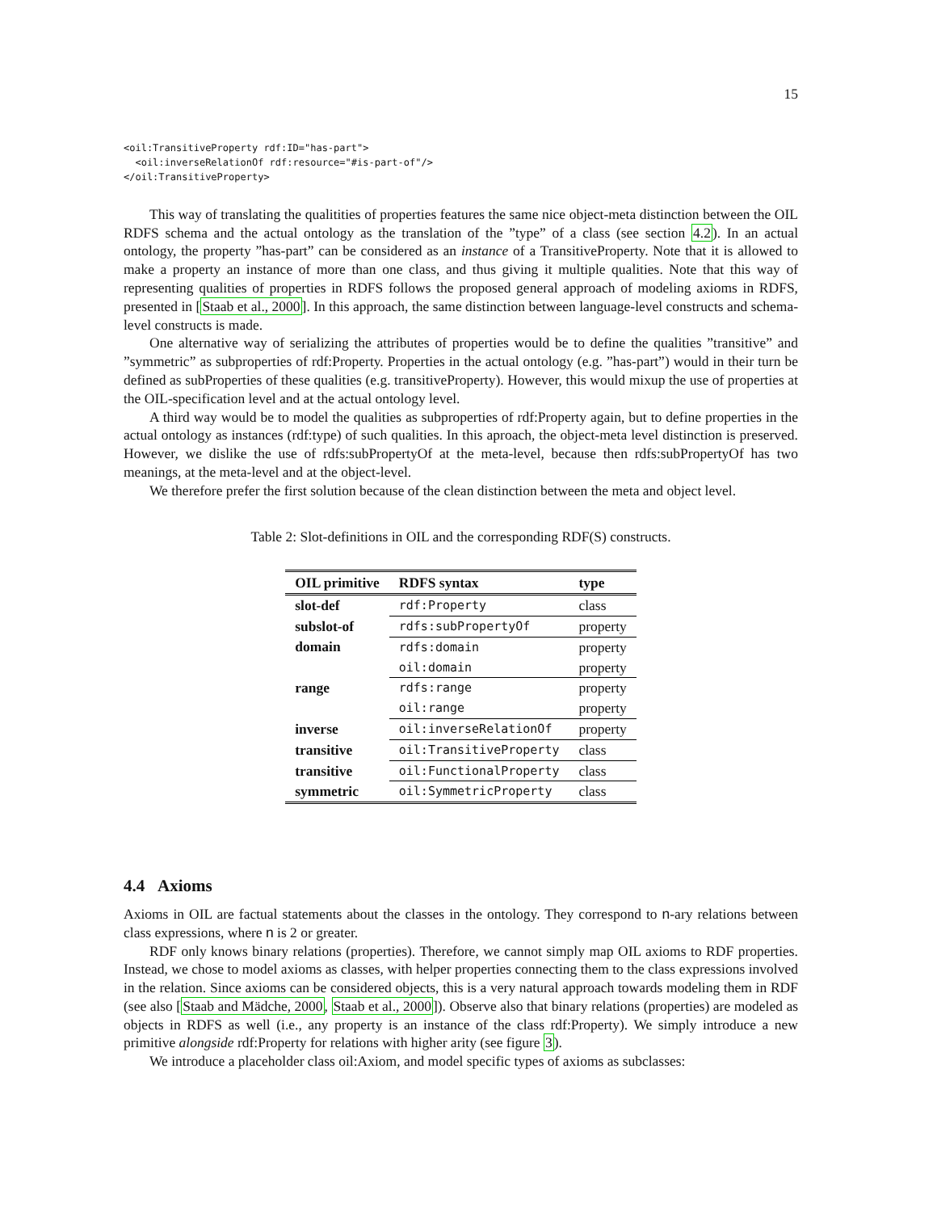15
<oil:TransitiveProperty rdf:ID="has-part">
  <oil:inverseRelationOf rdf:resource="#is-part-of"/>
</oil:TransitiveProperty>
This way of translating the qualitities of properties features the same nice object-meta distinction between the OIL RDFS schema and the actual ontology as the translation of the ”type” of a class (see section 4.2). In an actual ontology, the property ”has-part” can be considered as an instance of a TransitiveProperty. Note that it is allowed to make a property an instance of more than one class, and thus giving it multiple qualities. Note that this way of representing qualities of properties in RDFS follows the proposed general approach of modeling axioms in RDFS, presented in [Staab et al., 2000]. In this approach, the same distinction between language-level constructs and schema-level constructs is made.
One alternative way of serializing the attributes of properties would be to define the qualities ”transitive” and ”symmetric” as subproperties of rdf:Property. Properties in the actual ontology (e.g. ”has-part”) would in their turn be defined as subProperties of these qualities (e.g. transitiveProperty). However, this would mixup the use of properties at the OIL-specification level and at the actual ontology level.
A third way would be to model the qualities as subproperties of rdf:Property again, but to define properties in the actual ontology as instances (rdf:type) of such qualities. In this aproach, the object-meta level distinction is preserved. However, we dislike the use of rdfs:subPropertyOf at the meta-level, because then rdfs:subPropertyOf has two meanings, at the meta-level and at the object-level.
We therefore prefer the first solution because of the clean distinction between the meta and object level.
Table 2: Slot-definitions in OIL and the corresponding RDF(S) constructs.
| OIL primitive | RDFS syntax | type |
| --- | --- | --- |
| slot-def | rdf:Property | class |
| subslot-of | rdfs:subPropertyOf | property |
| domain | rdfs:domain | property |
| | oil:domain | property |
| range | rdfs:range | property |
| | oil:range | property |
| inverse | oil:inverseRelationOf | property |
| transitive | oil:TransitiveProperty | class |
| transitive | oil:FunctionalProperty | class |
| symmetric | oil:SymmetricProperty | class |
4.4 Axioms
Axioms in OIL are factual statements about the classes in the ontology. They correspond to n-ary relations between class expressions, where n is 2 or greater.
RDF only knows binary relations (properties). Therefore, we cannot simply map OIL axioms to RDF properties. Instead, we chose to model axioms as classes, with helper properties connecting them to the class expressions involved in the relation. Since axioms can be considered objects, this is a very natural approach towards modeling them in RDF (see also [Staab and Mädche, 2000, Staab et al., 2000]). Observe also that binary relations (properties) are modeled as objects in RDFS as well (i.e., any property is an instance of the class rdf:Property). We simply introduce a new primitive alongside rdf:Property for relations with higher arity (see figure 3).
We introduce a placeholder class oil:Axiom, and model specific types of axioms as subclasses: